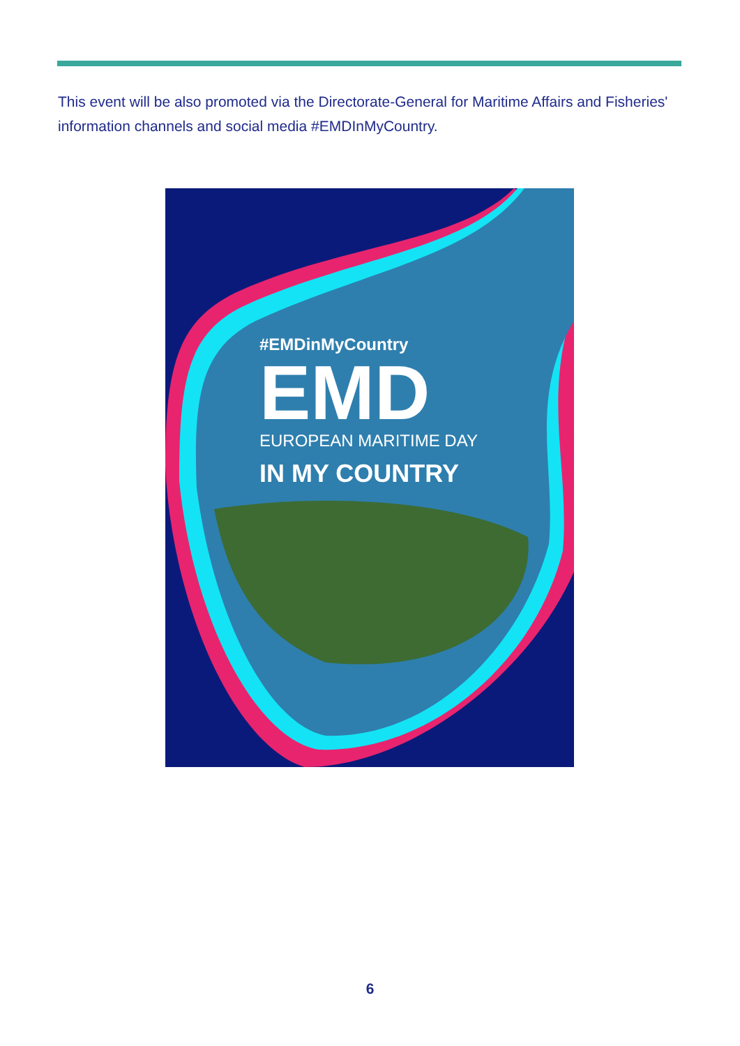This event will be also promoted via the Directorate-General for Maritime Affairs and Fisheries' information channels and social media #EMDInMyCountry.
#EMDinMyCountry
EMD
EUROPEAN MARITIME DAY
IN MY COUNTRY
6